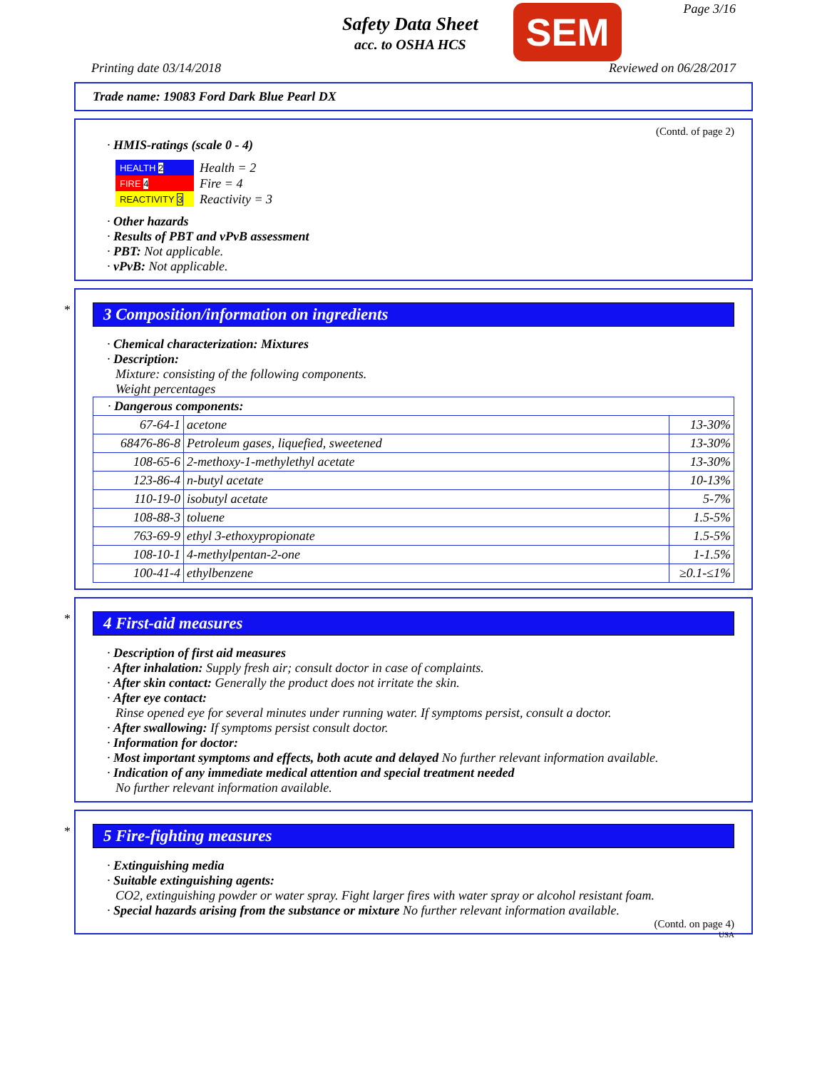Safety Data Sheet
acc. to OSHA HCS
SEM Page 3/16
Printing date 03/14/2018 Reviewed on 06/28/2017
Trade name: 19083 Ford Dark Blue Pearl DX
(Contd. of page 2)
· HMIS-ratings (scale 0 - 4)
| HEALTH 2 |
| FIRE 4 |
| REACTIVITY 3 |
Health = 2
Fire = 4
Reactivity = 3
· Other hazards
· Results of PBT and vPvB assessment
· PBT: Not applicable.
· vPvB: Not applicable.
*
3 Composition/information on ingredients
· Chemical characterization: Mixtures
· Description:
Mixture: consisting of the following components.
Weight percentages
| · Dangerous components: | | |
| 67-64-1 | acetone | 13-30% |
| 68476-86-8 | Petroleum gases, liquefied, sweetened | 13-30% |
| 108-65-6 | 2-methoxy-1-methylethyl acetate | 13-30% |
| 123-86-4 | n-butyl acetate | 10-13% |
| 110-19-0 | isobutyl acetate | 5-7% |
| 108-88-3 | toluene | 1.5-5% |
| 763-69-9 | ethyl 3-ethoxypropionate | 1.5-5% |
| 108-10-1 | 4-methylpentan-2-one | 1-1.5% |
| 100-41-4 | ethylbenzene | ≥0.1-≤1% |
*
4 First-aid measures
· Description of first aid measures
· After inhalation: Supply fresh air; consult doctor in case of complaints.
· After skin contact: Generally the product does not irritate the skin.
· After eye contact:
Rinse opened eye for several minutes under running water. If symptoms persist, consult a doctor.
· After swallowing: If symptoms persist consult doctor.
· Information for doctor:
· Most important symptoms and effects, both acute and delayed No further relevant information available.
· Indication of any immediate medical attention and special treatment needed
No further relevant information available.
*
5 Fire-fighting measures
· Extinguishing media
· Suitable extinguishing agents:
CO2, extinguishing powder or water spray. Fight larger fires with water spray or alcohol resistant foam.
· Special hazards arising from the substance or mixture No further relevant information available.
(Contd. on page 4)
USA